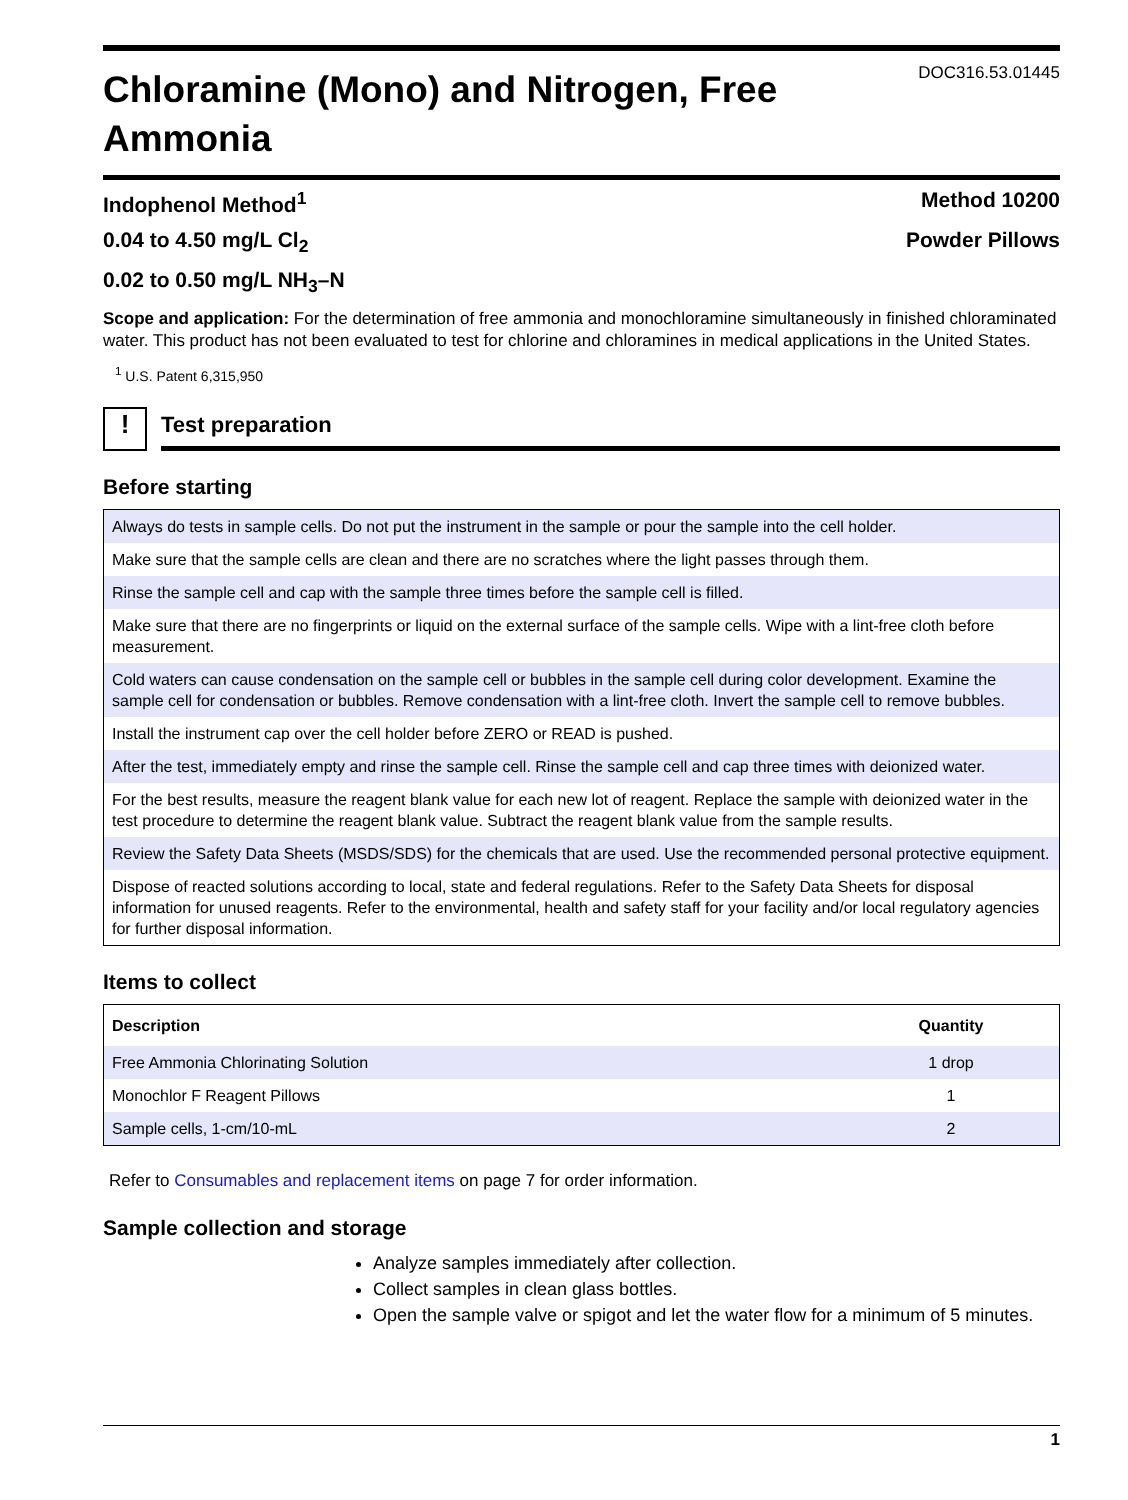Chloramine (Mono) and Nitrogen, Free Ammonia
DOC316.53.01445
Indophenol Method<sup>1</sup> Method 10200
0.04 to 4.50 mg/L Cl<sub>2</sub> Powder Pillows
0.02 to 0.50 mg/L NH<sub>3</sub>–N
Scope and application: For the determination of free ammonia and monochloramine simultaneously in finished chloraminated water. This product has not been evaluated to test for chlorine and chloramines in medical applications in the United States.
<sup>1</sup> U.S. Patent 6,315,950
!
Test preparation
Before starting
| Always do tests in sample cells. Do not put the instrument in the sample or pour the sample into the cell holder. |
| Make sure that the sample cells are clean and there are no scratches where the light passes through them. |
| Rinse the sample cell and cap with the sample three times before the sample cell is filled. |
| Make sure that there are no fingerprints or liquid on the external surface of the sample cells. Wipe with a lint-free cloth before measurement. |
| Cold waters can cause condensation on the sample cell or bubbles in the sample cell during color development. Examine the sample cell for condensation or bubbles. Remove condensation with a lint-free cloth. Invert the sample cell to remove bubbles. |
| Install the instrument cap over the cell holder before ZERO or READ is pushed. |
| After the test, immediately empty and rinse the sample cell. Rinse the sample cell and cap three times with deionized water. |
| For the best results, measure the reagent blank value for each new lot of reagent. Replace the sample with deionized water in the test procedure to determine the reagent blank value. Subtract the reagent blank value from the sample results. |
| Review the Safety Data Sheets (MSDS/SDS) for the chemicals that are used. Use the recommended personal protective equipment. |
| Dispose of reacted solutions according to local, state and federal regulations. Refer to the Safety Data Sheets for disposal information for unused reagents. Refer to the environmental, health and safety staff for your facility and/or local regulatory agencies for further disposal information. |
Items to collect
| Description | Quantity |
| --- | --- |
| Free Ammonia Chlorinating Solution | 1 drop |
| Monochlor F Reagent Pillows | 1 |
| Sample cells, 1-cm/10-mL | 2 |
Refer to Consumables and replacement items on page 7 for order information.
Sample collection and storage
Analyze samples immediately after collection.
Collect samples in clean glass bottles.
Open the sample valve or spigot and let the water flow for a minimum of 5 minutes.
1